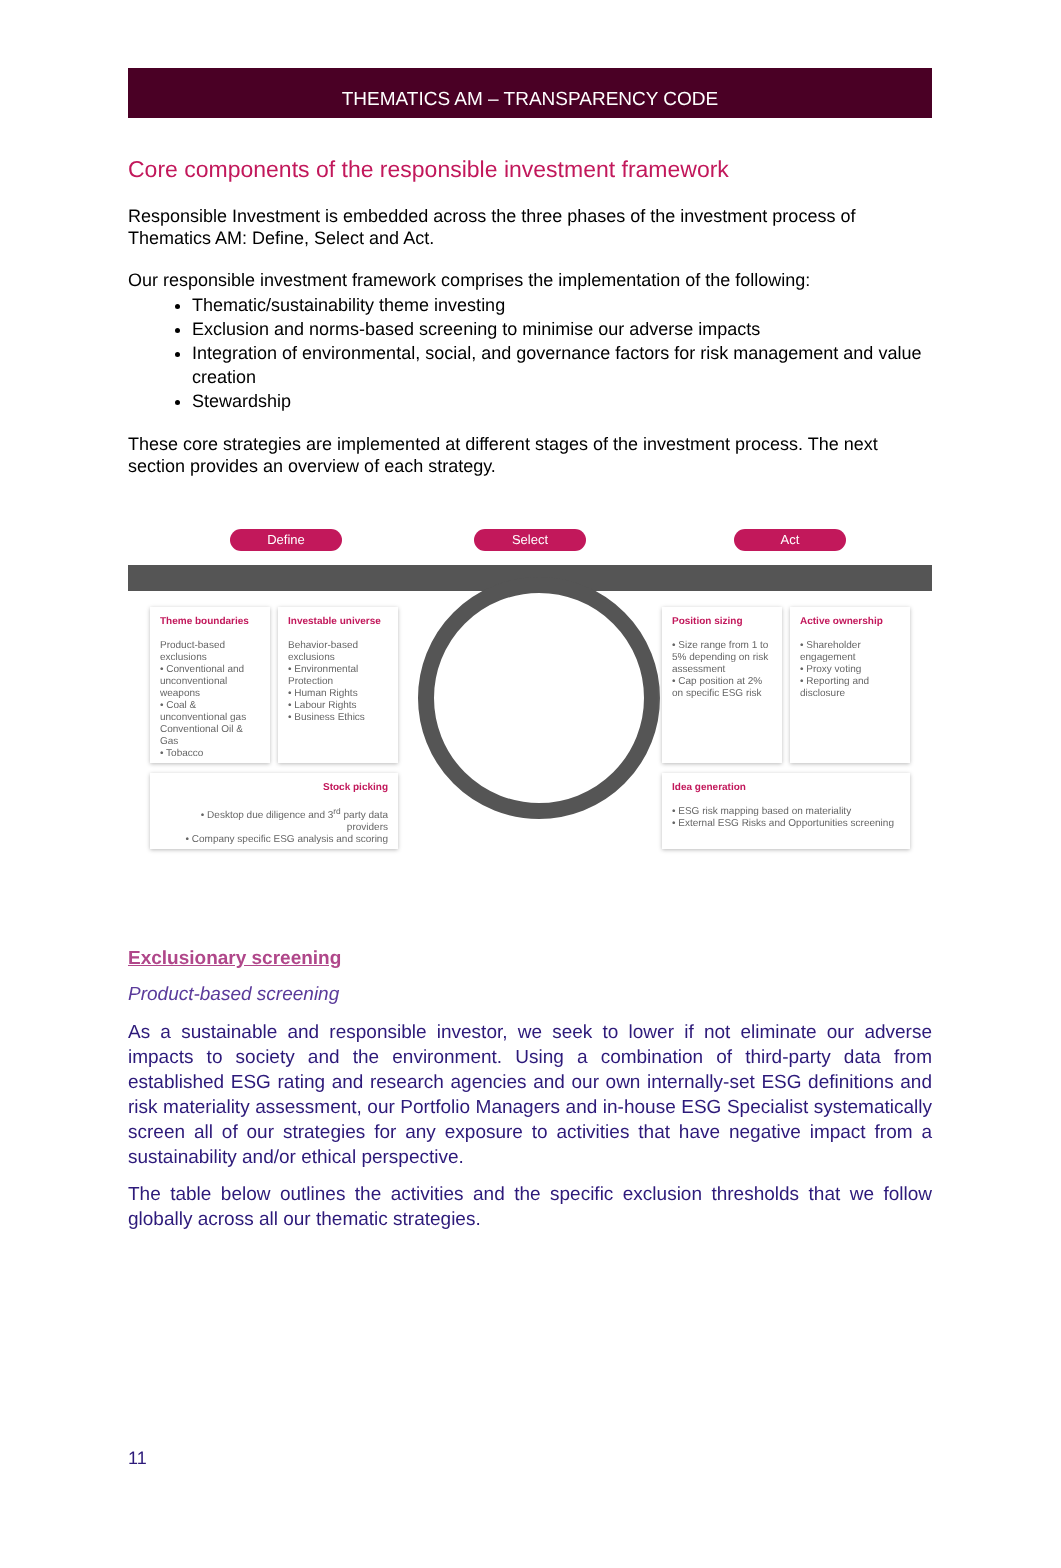THEMATICS AM – TRANSPARENCY CODE
Core components of the responsible investment framework
Responsible Investment is embedded across the three phases of the investment process of Thematics AM: Define, Select and Act.
Our responsible investment framework comprises the implementation of the following:
Thematic/sustainability theme investing
Exclusion and norms-based screening to minimise our adverse impacts
Integration of environmental, social, and governance factors for risk management and value creation
Stewardship
These core strategies are implemented at different stages of the investment process. The next section provides an overview of each strategy.
Define Select Act
Theme boundaries
Product-based exclusions
• Conventional and unconventional weapons
• Coal & unconventional gas Conventional Oil & Gas
• Tobacco
Investable universe
Behavior-based exclusions
• Environmental Protection
• Human Rights
• Labour Rights
• Business Ethics
Stock picking
• Desktop due diligence and 3<sup>rd</sup> party data providers
• Company specific ESG analysis and scoring
Position sizing
• Size range from 1 to 5% depending on risk assessment
• Cap position at 2% on specific ESG risk
Active ownership
• Shareholder engagement
• Proxy voting
• Reporting and disclosure
Idea generation
• ESG risk mapping based on materiality
• External ESG Risks and Opportunities screening
Exclusionary screening
Product-based screening
As a sustainable and responsible investor, we seek to lower if not eliminate our adverse impacts to society and the environment. Using a combination of third-party data from established ESG rating and research agencies and our own internally-set ESG definitions and risk materiality assessment, our Portfolio Managers and in-house ESG Specialist systematically screen all of our strategies for any exposure to activities that have negative impact from a sustainability and/or ethical perspective.
The table below outlines the activities and the specific exclusion thresholds that we follow globally across all our thematic strategies.
11